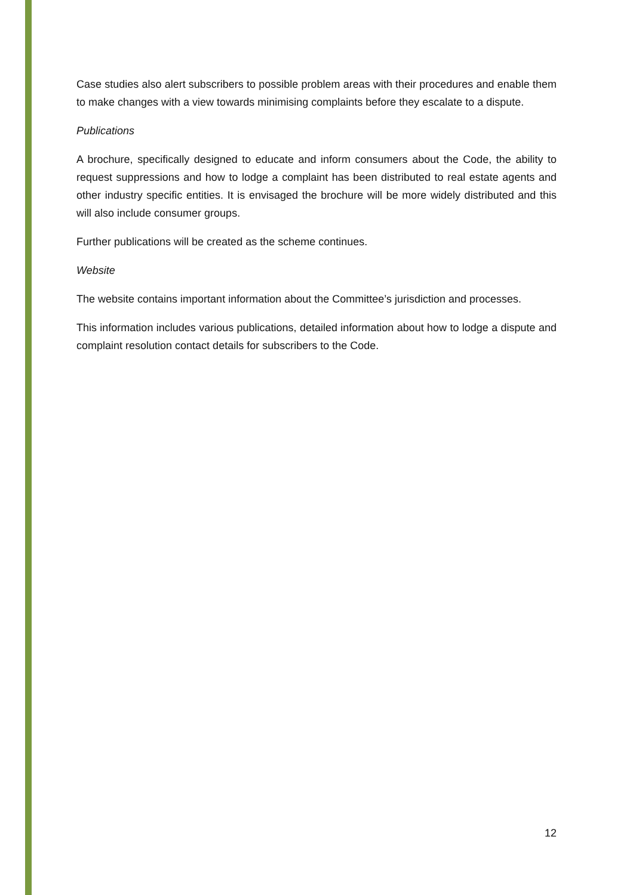Case studies also alert subscribers to possible problem areas with their procedures and enable them to make changes with a view towards minimising complaints before they escalate to a dispute.
Publications
A brochure, specifically designed to educate and inform consumers about the Code, the ability to request suppressions and how to lodge a complaint has been distributed to real estate agents and other industry specific entities. It is envisaged the brochure will be more widely distributed and this will also include consumer groups.
Further publications will be created as the scheme continues.
Website
The website contains important information about the Committee’s jurisdiction and processes.
This information includes various publications, detailed information about how to lodge a dispute and complaint resolution contact details for subscribers to the Code.
12